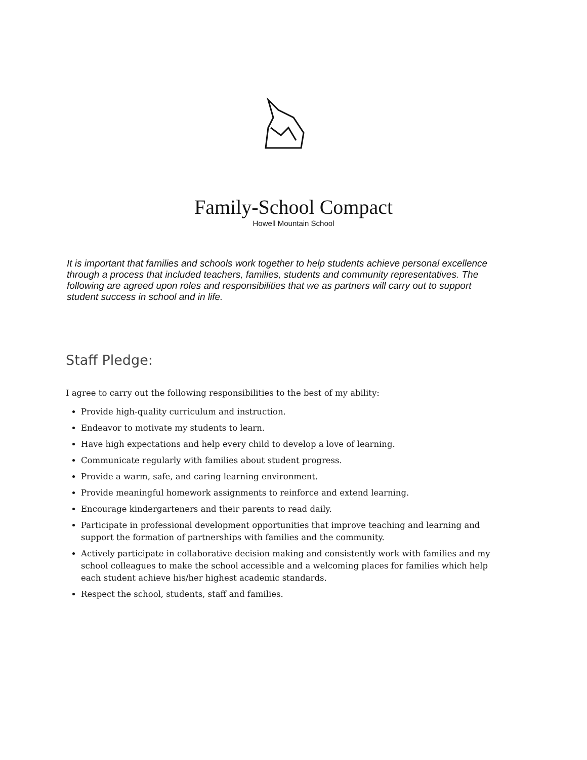Family-School Compact
Howell Mountain School
It is important that families and schools work together to help students achieve personal excellence through a process that included teachers, families, students and community representatives. The following are agreed upon roles and responsibilities that we as partners will carry out to support student success in school and in life.
Staff Pledge:
I agree to carry out the following responsibilities to the best of my ability:
Provide high-quality curriculum and instruction.
Endeavor to motivate my students to learn.
Have high expectations and help every child to develop a love of learning.
Communicate regularly with families about student progress.
Provide a warm, safe, and caring learning environment.
Provide meaningful homework assignments to reinforce and extend learning.
Encourage kindergarteners and their parents to read daily.
Participate in professional development opportunities that improve teaching and learning and support the formation of partnerships with families and the community.
Actively participate in collaborative decision making and consistently work with families and my school colleagues to make the school accessible and a welcoming places for families which help each student achieve his/her highest academic standards.
Respect the school, students, staff and families.